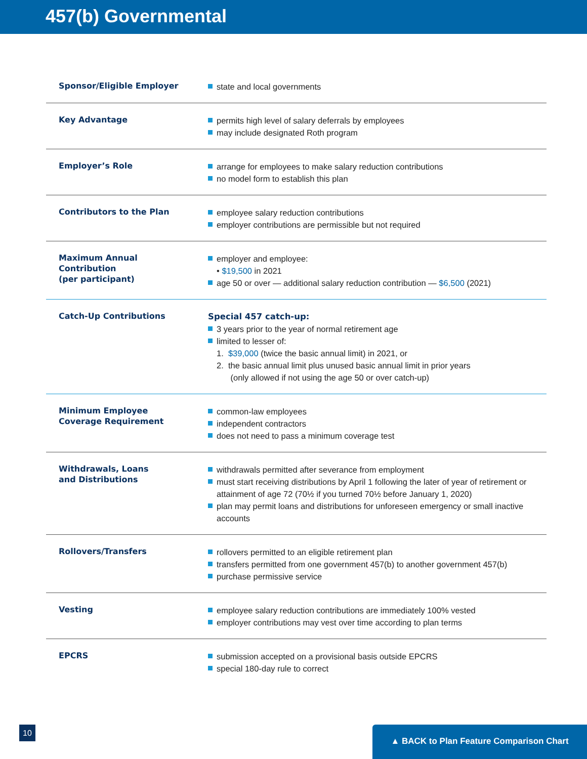457(b) Governmental
| Sponsor/Eligible Employer | state and local governments |
| Key Advantage | permits high level of salary deferrals by employees may include designated Roth program |
| Employer’s Role | arrange for employees to make salary reduction contributions no model form to establish this plan |
| Contributors to the Plan | employee salary reduction contributions employer contributions are permissible but not required |
| Maximum Annual Contribution (per participant) | employer and employee: • $19,500 in 2021 age 50 or over — additional salary reduction contribution — $6,500 (2021) |
| Catch-Up Contributions | Special 457 catch-up: 3 years prior to the year of normal retirement age limited to lesser of: 1. $39,000 (twice the basic annual limit) in 2021, or 2. the basic annual limit plus unused basic annual limit in prior years (only allowed if not using the age 50 or over catch-up) |
| Minimum Employee Coverage Requirement | common-law employees independent contractors does not need to pass a minimum coverage test |
| Withdrawals, Loans and Distributions | withdrawals permitted after severance from employment must start receiving distributions by April 1 following the later of year of retirement or attainment of age 72 (70½ if you turned 70½ before January 1, 2020) plan may permit loans and distributions for unforeseen emergency or small inactive accounts |
| Rollovers/Transfers | rollovers permitted to an eligible retirement plan transfers permitted from one government 457(b) to another government 457(b) purchase permissive service |
| Vesting | employee salary reduction contributions are immediately 100% vested employer contributions may vest over time according to plan terms |
| EPCRS | submission accepted on a provisional basis outside EPCRS special 180-day rule to correct |
10 ▲ BACK to Plan Feature Comparison Chart